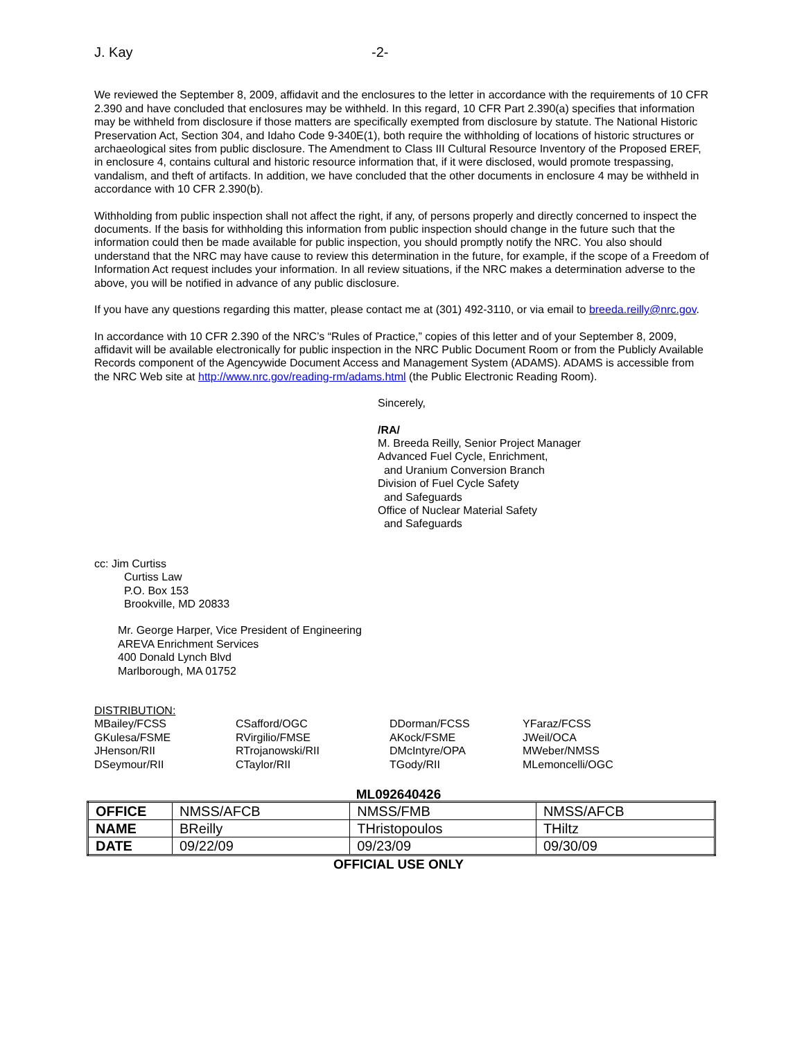J. Kay -2-
We reviewed the September 8, 2009, affidavit and the enclosures to the letter in accordance with the requirements of 10 CFR 2.390 and have concluded that enclosures may be withheld. In this regard, 10 CFR Part 2.390(a) specifies that information may be withheld from disclosure if those matters are specifically exempted from disclosure by statute. The National Historic Preservation Act, Section 304, and Idaho Code 9-340E(1), both require the withholding of locations of historic structures or archaeological sites from public disclosure. The Amendment to Class III Cultural Resource Inventory of the Proposed EREF, in enclosure 4, contains cultural and historic resource information that, if it were disclosed, would promote trespassing, vandalism, and theft of artifacts. In addition, we have concluded that the other documents in enclosure 4 may be withheld in accordance with 10 CFR 2.390(b).
Withholding from public inspection shall not affect the right, if any, of persons properly and directly concerned to inspect the documents. If the basis for withholding this information from public inspection should change in the future such that the information could then be made available for public inspection, you should promptly notify the NRC. You also should understand that the NRC may have cause to review this determination in the future, for example, if the scope of a Freedom of Information Act request includes your information. In all review situations, if the NRC makes a determination adverse to the above, you will be notified in advance of any public disclosure.
If you have any questions regarding this matter, please contact me at (301) 492-3110, or via email to breeda.reilly@nrc.gov.
In accordance with 10 CFR 2.390 of the NRC’s “Rules of Practice,” copies of this letter and of your September 8, 2009, affidavit will be available electronically for public inspection in the NRC Public Document Room or from the Publicly Available Records component of the Agencywide Document Access and Management System (ADAMS). ADAMS is accessible from the NRC Web site at http://www.nrc.gov/reading-rm/adams.html (the Public Electronic Reading Room).
Sincerely,
/RA/
M. Breeda Reilly, Senior Project Manager
Advanced Fuel Cycle, Enrichment,
and Uranium Conversion Branch
Division of Fuel Cycle Safety
and Safeguards
Office of Nuclear Material Safety
and Safeguards
cc: Jim Curtiss
Curtiss Law
P.O. Box 153
Brookville, MD 20833
Mr. George Harper, Vice President of Engineering
AREVA Enrichment Services
400 Donald Lynch Blvd
Marlborough, MA 01752
DISTRIBUTION:
MBailey/FCSS
GKulesa/FSME
JHenson/RII
DSeymour/RII
CSafford/OGC
RVirgilio/FMSE
RTrojanowski/RII
CTaylor/RII
DDorman/FCSS
AKock/FSME
DMcIntyre/OPA
TGody/RII
YFaraz/FCSS
JWeil/OCA
MWeber/NMSS
MLemoncelli/OGC
ML092640426
| OFFICE | NMSS/AFCB | NMSS/FMB | NMSS/AFCB |
| NAME | BReilly | THristopoulos | THiltz |
| DATE | 09/22/09 | 09/23/09 | 09/30/09 |
OFFICIAL USE ONLY